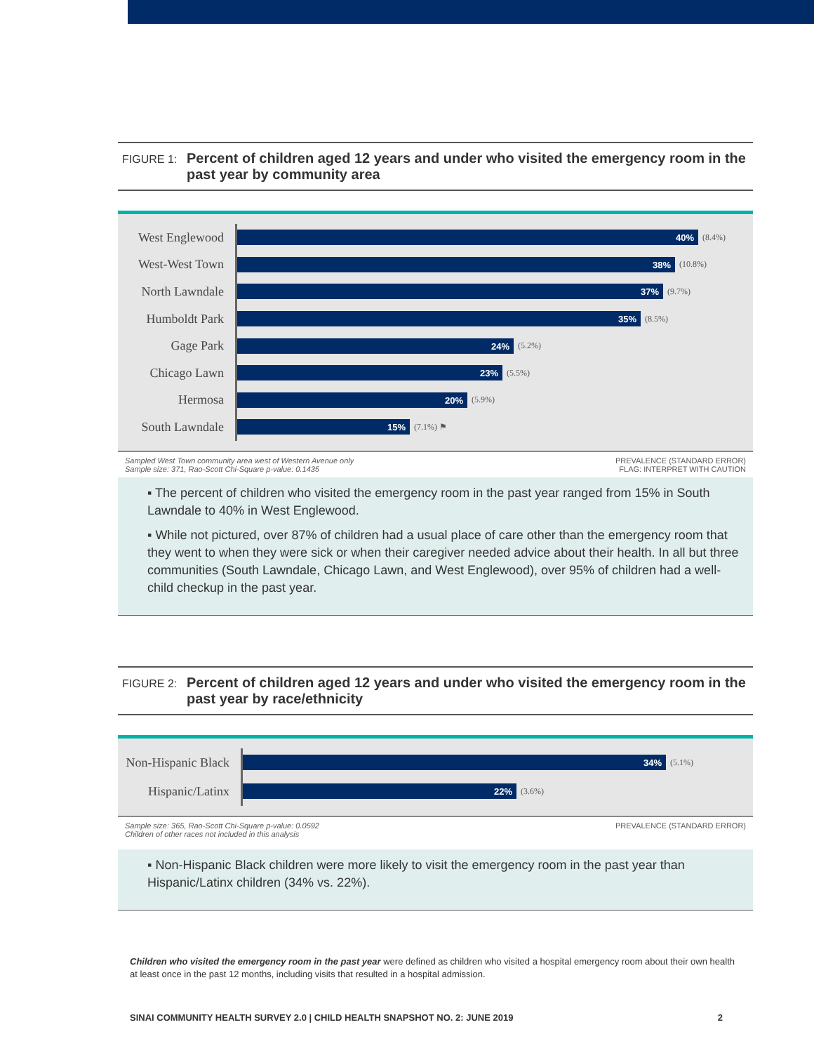FIGURE 1: Percent of children aged 12 years and under who visited the emergency room in the past year by community area
West Englewood
40%
(8.4%)
West-West Town
38%
(10.8%)
North Lawndale
37%
(9.7%)
Humboldt Park
35%
(8.5%)
Gage Park
24%
(5.2%)
Chicago Lawn
23%
(5.5%)
Hermosa
20%
(5.9%)
South Lawndale
15%
(7.1%) ⚑
Sampled West Town community area west of Western Avenue only
Sample size: 371, Rao-Scott Chi-Square p-value: 0.1435
PREVALENCE (STANDARD ERROR)
FLAG: INTERPRET WITH CAUTION
▪ The percent of children who visited the emergency room in the past year ranged from 15% in South Lawndale to 40% in West Englewood.
▪ While not pictured, over 87% of children had a usual place of care other than the emergency room that they went to when they were sick or when their caregiver needed advice about their health. In all but three communities (South Lawndale, Chicago Lawn, and West Englewood), over 95% of children had a well-child checkup in the past year.
FIGURE 2: Percent of children aged 12 years and under who visited the emergency room in the past year by race/ethnicity
Non-Hispanic Black
34%
(5.1%)
Hispanic/Latinx
22%
(3.6%)
Sample size: 365, Rao-Scott Chi-Square p-value: 0.0592
Children of other races not included in this analysis
PREVALENCE (STANDARD ERROR)
▪ Non-Hispanic Black children were more likely to visit the emergency room in the past year than Hispanic/Latinx children (34% vs. 22%).
Children who visited the emergency room in the past year were defined as children who visited a hospital emergency room about their own health at least once in the past 12 months, including visits that resulted in a hospital admission.
SINAI COMMUNITY HEALTH SURVEY 2.0 | CHILD HEALTH SNAPSHOT NO. 2: JUNE 2019 2